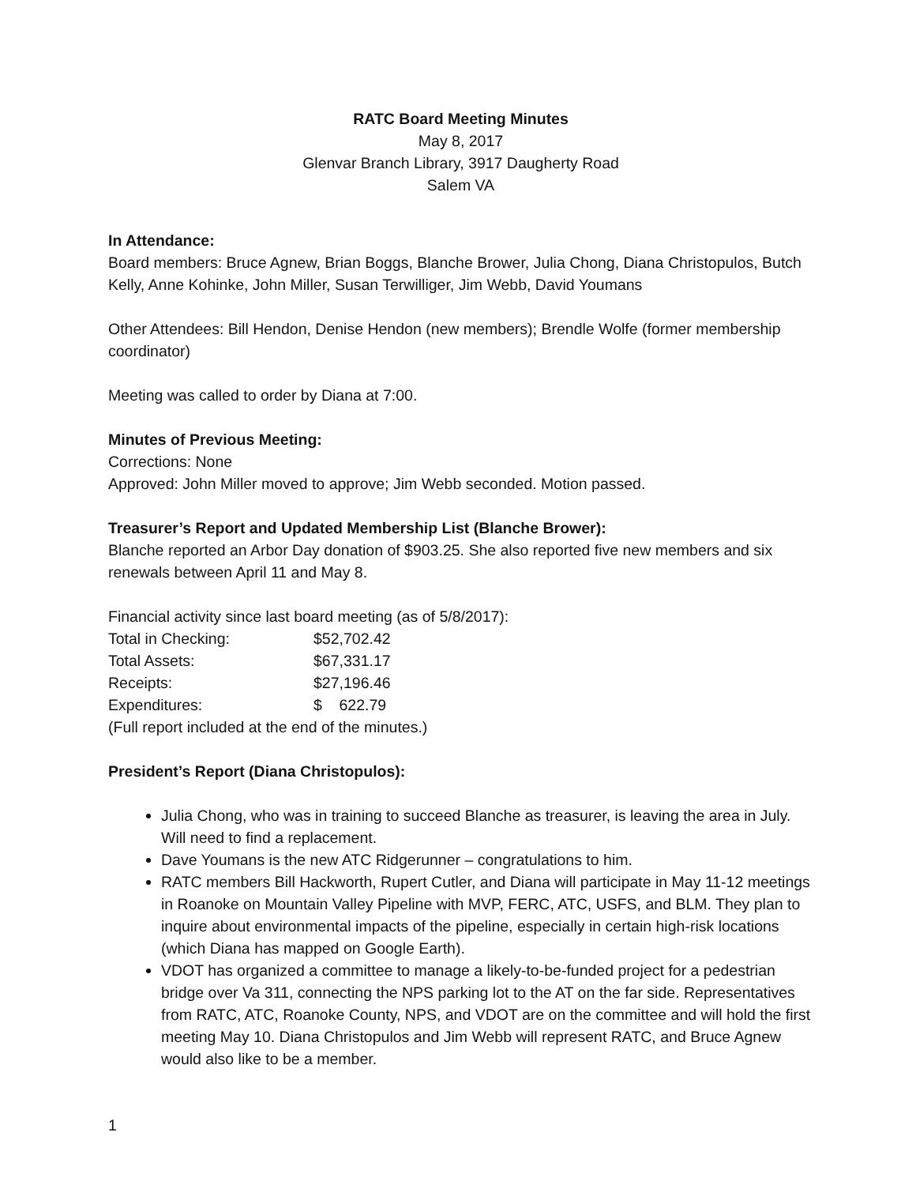RATC Board Meeting Minutes
May 8, 2017
Glenvar Branch Library, 3917 Daugherty Road
Salem VA
In Attendance:
Board members: Bruce Agnew, Brian Boggs, Blanche Brower, Julia Chong, Diana Christopulos, Butch Kelly, Anne Kohinke, John Miller, Susan Terwilliger, Jim Webb, David Youmans
Other Attendees: Bill Hendon, Denise Hendon (new members); Brendle Wolfe (former membership coordinator)
Meeting was called to order by Diana at 7:00.
Minutes of Previous Meeting:
Corrections: None
Approved: John Miller moved to approve; Jim Webb seconded. Motion passed.
Treasurer’s Report and Updated Membership List (Blanche Brower):
Blanche reported an Arbor Day donation of $903.25. She also reported five new members and six renewals between April 11 and May 8.
Financial activity since last board meeting (as of 5/8/2017):
| Total in Checking: | $52,702.42 |
| Total Assets: | $67,331.17 |
| Receipts: | $27,196.46 |
| Expenditures: | $ 622.79 |
(Full report included at the end of the minutes.)
President’s Report (Diana Christopulos):
Julia Chong, who was in training to succeed Blanche as treasurer, is leaving the area in July. Will need to find a replacement.
Dave Youmans is the new ATC Ridgerunner – congratulations to him.
RATC members Bill Hackworth, Rupert Cutler, and Diana will participate in May 11-12 meetings in Roanoke on Mountain Valley Pipeline with MVP, FERC, ATC, USFS, and BLM. They plan to inquire about environmental impacts of the pipeline, especially in certain high-risk locations (which Diana has mapped on Google Earth).
VDOT has organized a committee to manage a likely-to-be-funded project for a pedestrian bridge over Va 311, connecting the NPS parking lot to the AT on the far side. Representatives from RATC, ATC, Roanoke County, NPS, and VDOT are on the committee and will hold the first meeting May 10. Diana Christopulos and Jim Webb will represent RATC, and Bruce Agnew would also like to be a member.
1